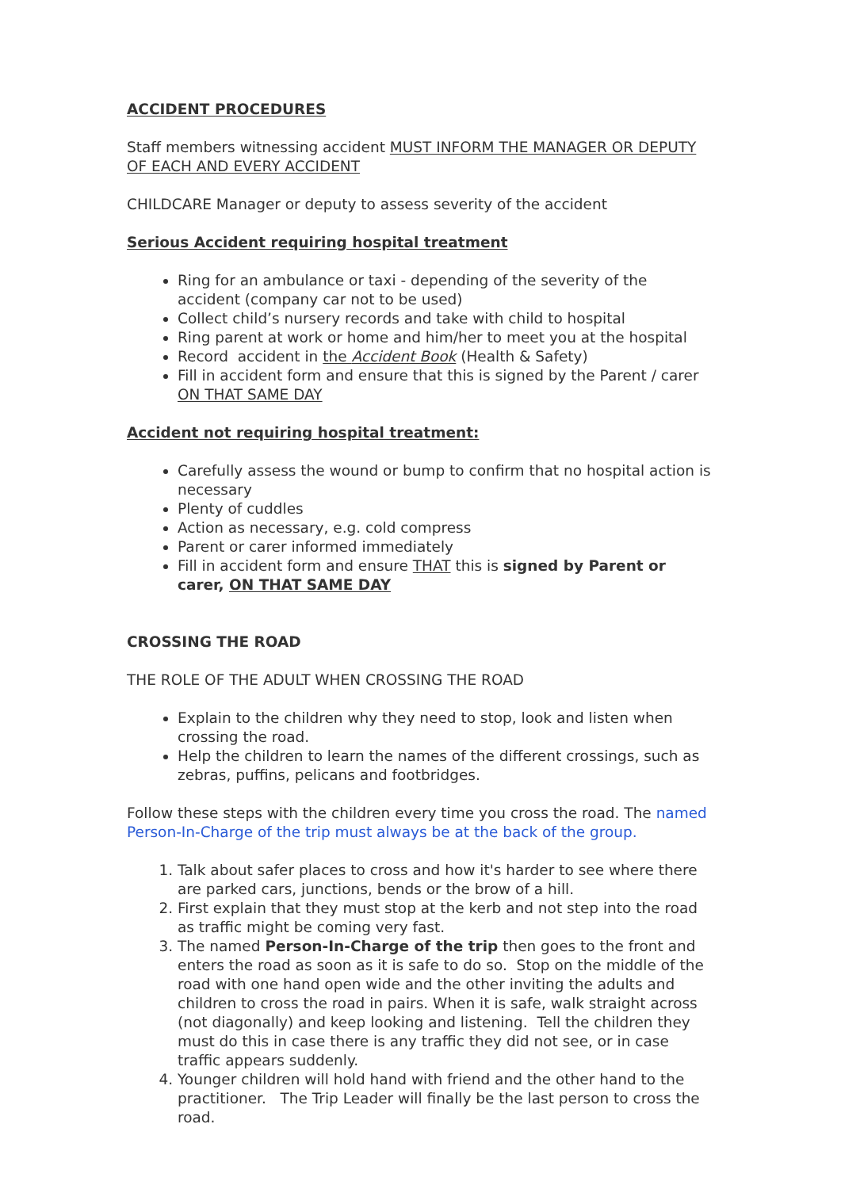ACCIDENT PROCEDURES
Staff members witnessing accident MUST INFORM THE MANAGER OR DEPUTY OF EACH AND EVERY ACCIDENT
CHILDCARE Manager or deputy to assess severity of the accident
Serious Accident requiring hospital treatment
Ring for an ambulance or taxi - depending of the severity of the accident (company car not to be used)
Collect child’s nursery records and take with child to hospital
Ring parent at work or home and him/her to meet you at the hospital
Record accident in the Accident Book (Health & Safety)
Fill in accident form and ensure that this is signed by the Parent / carer ON THAT SAME DAY
Accident not requiring hospital treatment:
Carefully assess the wound or bump to confirm that no hospital action is necessary
Plenty of cuddles
Action as necessary, e.g. cold compress
Parent or carer informed immediately
Fill in accident form and ensure THAT this is signed by Parent or carer, ON THAT SAME DAY
CROSSING THE ROAD
THE ROLE OF THE ADULT WHEN CROSSING THE ROAD
Explain to the children why they need to stop, look and listen when crossing the road.
Help the children to learn the names of the different crossings, such as zebras, puffins, pelicans and footbridges.
Follow these steps with the children every time you cross the road. The named Person-In-Charge of the trip must always be at the back of the group.
1. Talk about safer places to cross and how it's harder to see where there are parked cars, junctions, bends or the brow of a hill.
2. First explain that they must stop at the kerb and not step into the road as traffic might be coming very fast.
3. The named Person-In-Charge of the trip then goes to the front and enters the road as soon as it is safe to do so. Stop on the middle of the road with one hand open wide and the other inviting the adults and children to cross the road in pairs. When it is safe, walk straight across (not diagonally) and keep looking and listening. Tell the children they must do this in case there is any traffic they did not see, or in case traffic appears suddenly.
4. Younger children will hold hand with friend and the other hand to the practitioner. The Trip Leader will finally be the last person to cross the road.